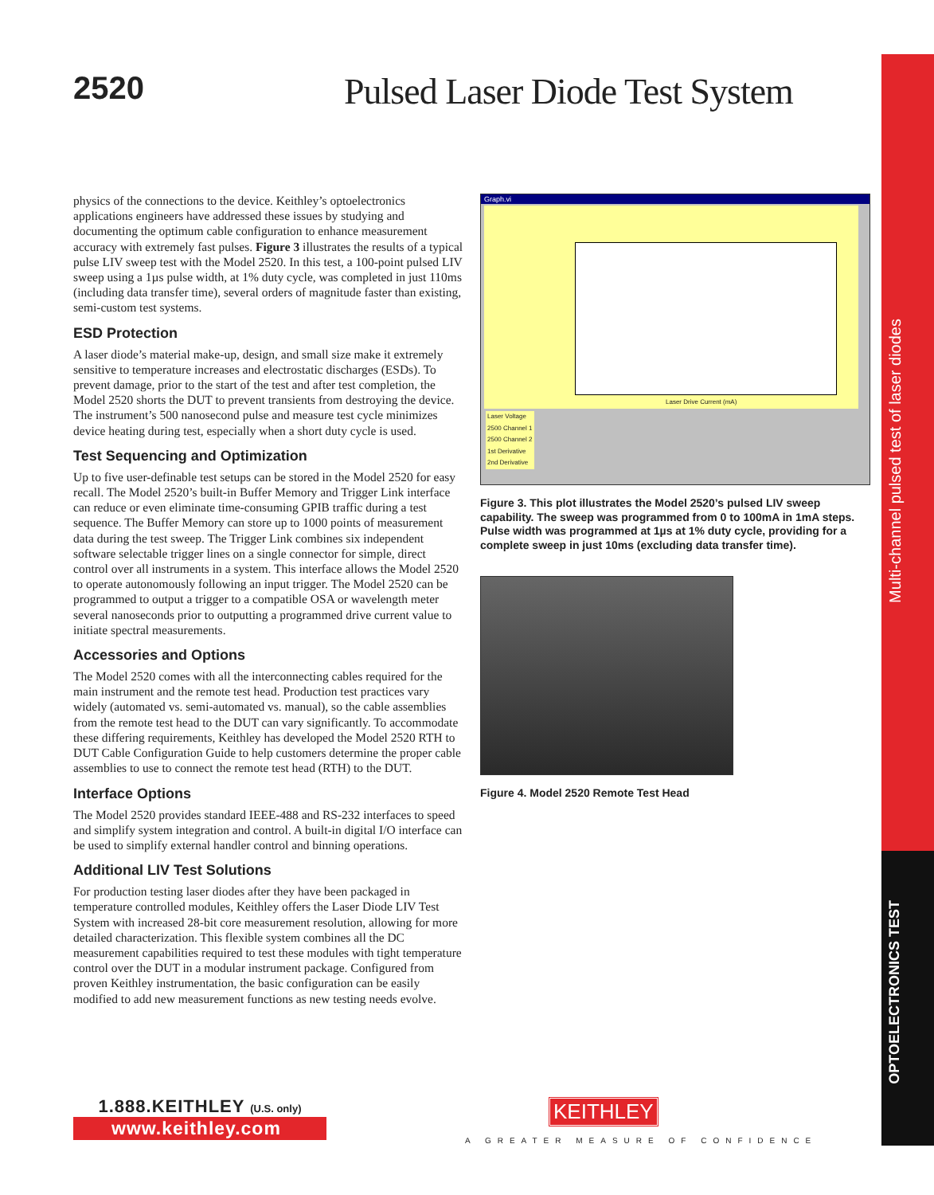Multi-channel pulsed test of laser diodes
OPTOELECTRONICS TEST
2520 Pulsed Laser Diode Test System
physics of the connections to the device. Keithley’s optoelectronics applications engineers have addressed these issues by studying and documenting the optimum cable configuration to enhance measurement accuracy with extremely fast pulses. Figure 3 illustrates the results of a typical pulse LIV sweep test with the Model 2520. In this test, a 100-point pulsed LIV sweep using a 1µs pulse width, at 1% duty cycle, was completed in just 110ms (including data transfer time), several orders of magnitude faster than existing, semi-custom test systems.
ESD Protection
A laser diode’s material make-up, design, and small size make it extremely sensitive to temperature increases and electrostatic discharges (ESDs). To prevent damage, prior to the start of the test and after test completion, the Model 2520 shorts the DUT to prevent transients from destroying the device. The instrument’s 500 nanosecond pulse and measure test cycle minimizes device heating during test, especially when a short duty cycle is used.
Test Sequencing and Optimization
Up to five user-definable test setups can be stored in the Model 2520 for easy recall. The Model 2520’s built-in Buffer Memory and Trigger Link interface can reduce or even eliminate time-consuming GPIB traffic during a test sequence. The Buffer Memory can store up to 1000 points of measurement data during the test sweep. The Trigger Link combines six independent software selectable trigger lines on a single connector for simple, direct control over all instruments in a system. This interface allows the Model 2520 to operate autonomously following an input trigger. The Model 2520 can be programmed to output a trigger to a compatible OSA or wavelength meter several nanoseconds prior to outputting a programmed drive current value to initiate spectral measurements.
Accessories and Options
The Model 2520 comes with all the interconnecting cables required for the main instrument and the remote test head. Production test practices vary widely (automated vs. semi-automated vs. manual), so the cable assemblies from the remote test head to the DUT can vary significantly. To accommodate these differing requirements, Keithley has developed the Model 2520 RTH to DUT Cable Configuration Guide to help customers determine the proper cable assemblies to use to connect the remote test head (RTH) to the DUT.
Interface Options
The Model 2520 provides standard IEEE-488 and RS-232 interfaces to speed and simplify system integration and control. A built-in digital I/O interface can be used to simplify external handler control and binning operations.
Additional LIV Test Solutions
For production testing laser diodes after they have been packaged in temperature controlled modules, Keithley offers the Laser Diode LIV Test System with increased 28-bit core measurement resolution, allowing for more detailed characterization. This flexible system combines all the DC measurement capabilities required to test these modules with tight temperature control over the DUT in a modular instrument package. Configured from proven Keithley instrumentation, the basic configuration can be easily modified to add new measurement functions as new testing needs evolve.
Graph.vi
Laser Drive Current (mA)
Laser Voltage
2500 Channel 1
2500 Channel 2
1st Derivative
2nd Derivative
Figure 3. This plot illustrates the Model 2520’s pulsed LIV sweep capability. The sweep was programmed from 0 to 100mA in 1mA steps. Pulse width was programmed at 1µs at 1% duty cycle, providing for a complete sweep in just 10ms (excluding data transfer time).
Figure 4. Model 2520 Remote Test Head
1.888.KEITHLEY (U.S. only)
www.keithley.com
KEITHLEY
A GREATER MEASURE OF CONFIDENCE